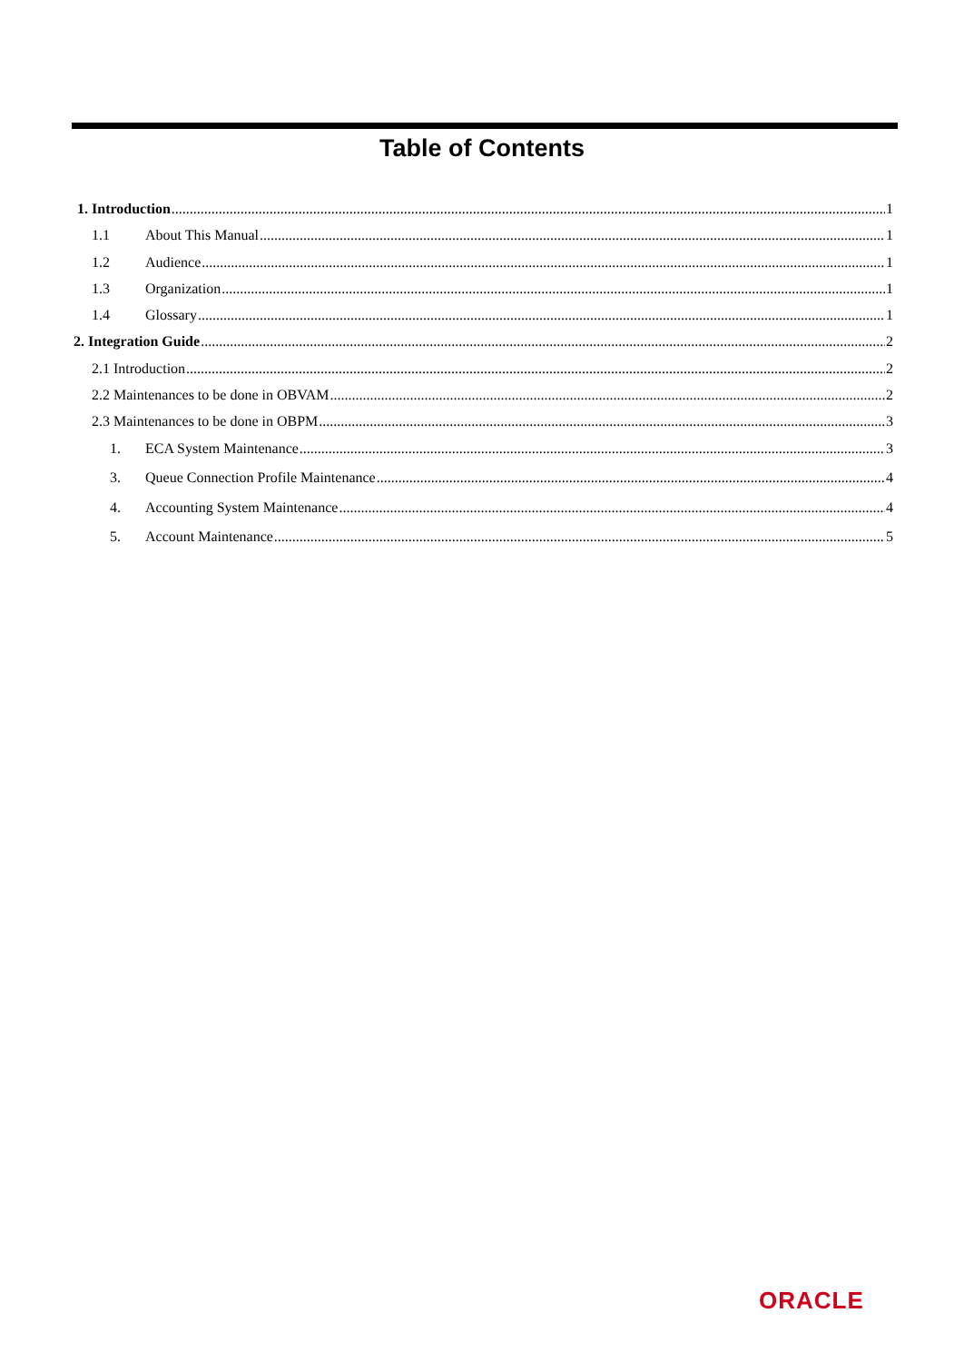Table of Contents
1. Introduction 1
1.1 About This Manual 1
1.2 Audience 1
1.3 Organization 1
1.4 Glossary 1
2. Integration Guide 2
2.1 Introduction 2
2.2 Maintenances to be done in OBVAM 2
2.3 Maintenances to be done in OBPM 3
1. ECA System Maintenance 3
3. Queue Connection Profile Maintenance 4
4. Accounting System Maintenance 4
5. Account Maintenance 5
ORACLE